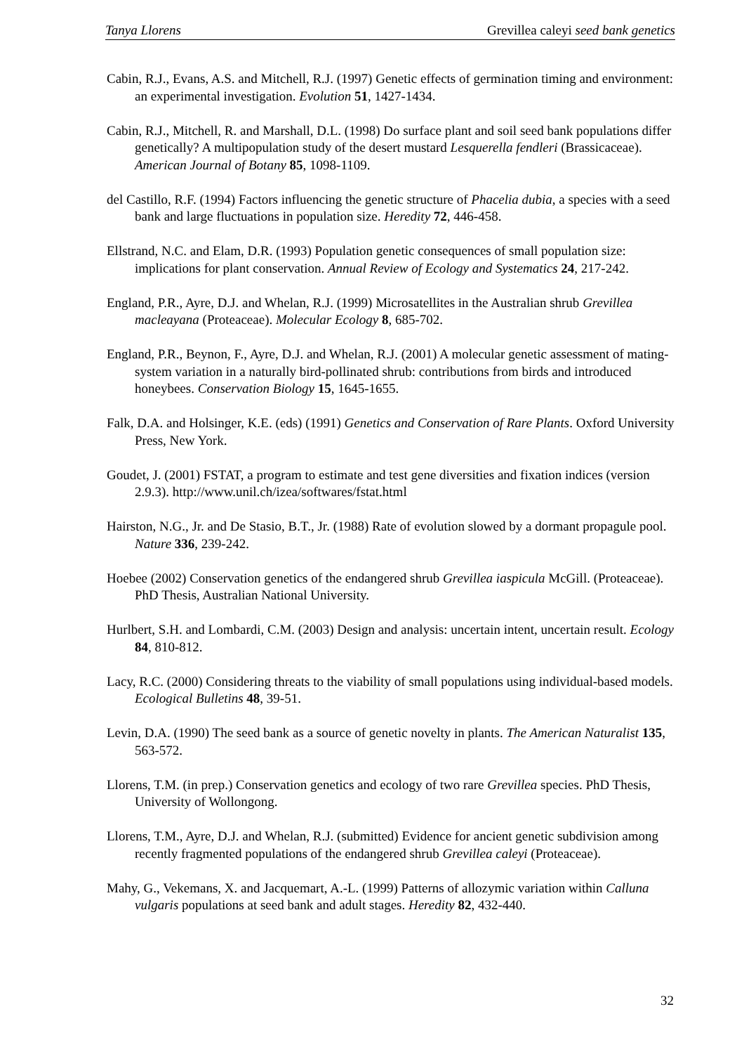Tanya Llorens Grevillea caleyi seed bank genetics
Cabin, R.J., Evans, A.S. and Mitchell, R.J. (1997) Genetic effects of germination timing and environment: an experimental investigation. Evolution 51, 1427-1434.
Cabin, R.J., Mitchell, R. and Marshall, D.L. (1998) Do surface plant and soil seed bank populations differ genetically? A multipopulation study of the desert mustard Lesquerella fendleri (Brassicaceae). American Journal of Botany 85, 1098-1109.
del Castillo, R.F. (1994) Factors influencing the genetic structure of Phacelia dubia, a species with a seed bank and large fluctuations in population size. Heredity 72, 446-458.
Ellstrand, N.C. and Elam, D.R. (1993) Population genetic consequences of small population size: implications for plant conservation. Annual Review of Ecology and Systematics 24, 217-242.
England, P.R., Ayre, D.J. and Whelan, R.J. (1999) Microsatellites in the Australian shrub Grevillea macleayana (Proteaceae). Molecular Ecology 8, 685-702.
England, P.R., Beynon, F., Ayre, D.J. and Whelan, R.J. (2001) A molecular genetic assessment of mating-system variation in a naturally bird-pollinated shrub: contributions from birds and introduced honeybees. Conservation Biology 15, 1645-1655.
Falk, D.A. and Holsinger, K.E. (eds) (1991) Genetics and Conservation of Rare Plants. Oxford University Press, New York.
Goudet, J. (2001) FSTAT, a program to estimate and test gene diversities and fixation indices (version 2.9.3). http://www.unil.ch/izea/softwares/fstat.html
Hairston, N.G., Jr. and De Stasio, B.T., Jr. (1988) Rate of evolution slowed by a dormant propagule pool. Nature 336, 239-242.
Hoebee (2002) Conservation genetics of the endangered shrub Grevillea iaspicula McGill. (Proteaceae). PhD Thesis, Australian National University.
Hurlbert, S.H. and Lombardi, C.M. (2003) Design and analysis: uncertain intent, uncertain result. Ecology 84, 810-812.
Lacy, R.C. (2000) Considering threats to the viability of small populations using individual-based models. Ecological Bulletins 48, 39-51.
Levin, D.A. (1990) The seed bank as a source of genetic novelty in plants. The American Naturalist 135, 563-572.
Llorens, T.M. (in prep.) Conservation genetics and ecology of two rare Grevillea species. PhD Thesis, University of Wollongong.
Llorens, T.M., Ayre, D.J. and Whelan, R.J. (submitted) Evidence for ancient genetic subdivision among recently fragmented populations of the endangered shrub Grevillea caleyi (Proteaceae).
Mahy, G., Vekemans, X. and Jacquemart, A.-L. (1999) Patterns of allozymic variation within Calluna vulgaris populations at seed bank and adult stages. Heredity 82, 432-440.
32